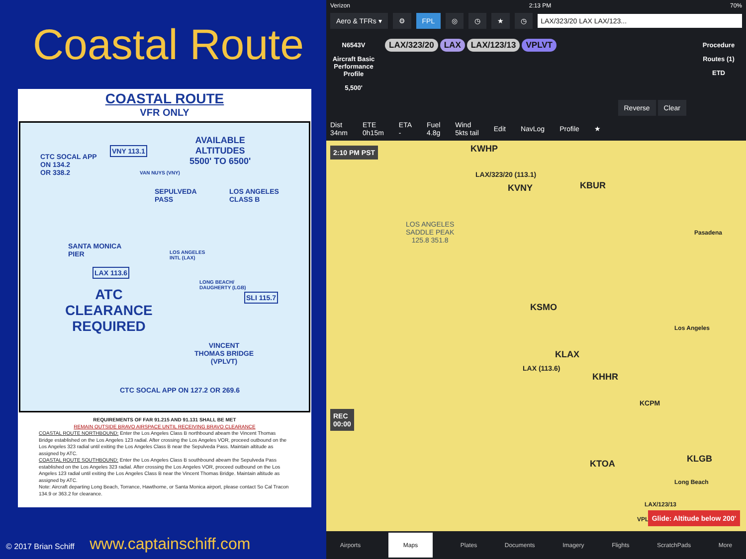Coastal Route
COASTAL ROUTE
VFR ONLY
CTC SOCAL APP
ON 134.2
OR 338.2
VNY 113.1
VAN NUYS (VNY)
AVAILABLE
ALTITUDES
5500' TO 6500'
SEPULVEDA
PASS
LOS ANGELES
CLASS B
SANTA MONICA
PIER
LOS ANGELES
INTL (LAX)
LAX 113.6
ATC
CLEARANCE
REQUIRED
LONG BEACH/
DAUGHERTY (LGB)
SLI 115.7
VINCENT
THOMAS BRIDGE
(VPLVT)
CTC SOCAL APP ON 127.2 OR 269.6
30 NM MODE C
REQUIREMENTS OF FAR 91.215 AND 91.131 SHALL BE MET
REMAIN OUTSIDE BRAVO AIRSPACE UNTIL RECEIVING BRAVO CLEARANCE
COASTAL ROUTE NORTHBOUND: Enter the Los Angeles Class B northbound abeam the Vincent Thomas Bridge established on the Los Angeles 123 radial. After crossing the Los Angeles VOR, proceed outbound on the Los Angeles 323 radial until exiting the Los Angeles Class B near the Sepulveda Pass. Maintain altitude as assigned by ATC.
COASTAL ROUTE SOUTHBOUND: Enter the Los Angeles Class B southbound abeam the Sepulveda Pass established on the Los Angeles 323 radial. After crossing the Los Angeles VOR, proceed outbound on the Los Angeles 123 radial until exiting the Los Angeles Class B near the Vincent Thomas Bridge. Maintain altitude as assigned by ATC.
Note: Aircraft departing Long Beach, Torrance, Hawthorne, or Santa Monica airport, please contact So Cal Tracon 134.9 or 363.2 for clearance.
© 2017 Brian Schiff www.captainschiff.com
Verizon 2:13 PM 70%
Aero & TFRs ▾ ⚙ FPL ◎ ◷ ★ ◷ LAX/323/20 LAX LAX/123...
N6543V
Aircraft Basic Performance Profile
5,500'
LAX/323/20 LAX LAX/123/13 VPLVT
Reverse Clear
Procedure
Routes (1)
ETD
Dist
34nm ETE
0h15m ETA
- Fuel
4.8g Wind
5kts tail Edit NavLog Profile ★
2:10 PM PST KWHP
LAX/323/20 (113.1)
KVNY KBUR
LOS ANGELES
SADDLE PEAK
125.8 351.8
Pasadena
KSMO
KLAX
LAX (113.6)
KHHR
Los Angeles
KCPM
KTOA KLGB
Long Beach
LAX/123/13
VPLVT
REC
00:00
Glide: Altitude below 200'
Airports Maps Plates Documents Imagery Flights ScratchPads More